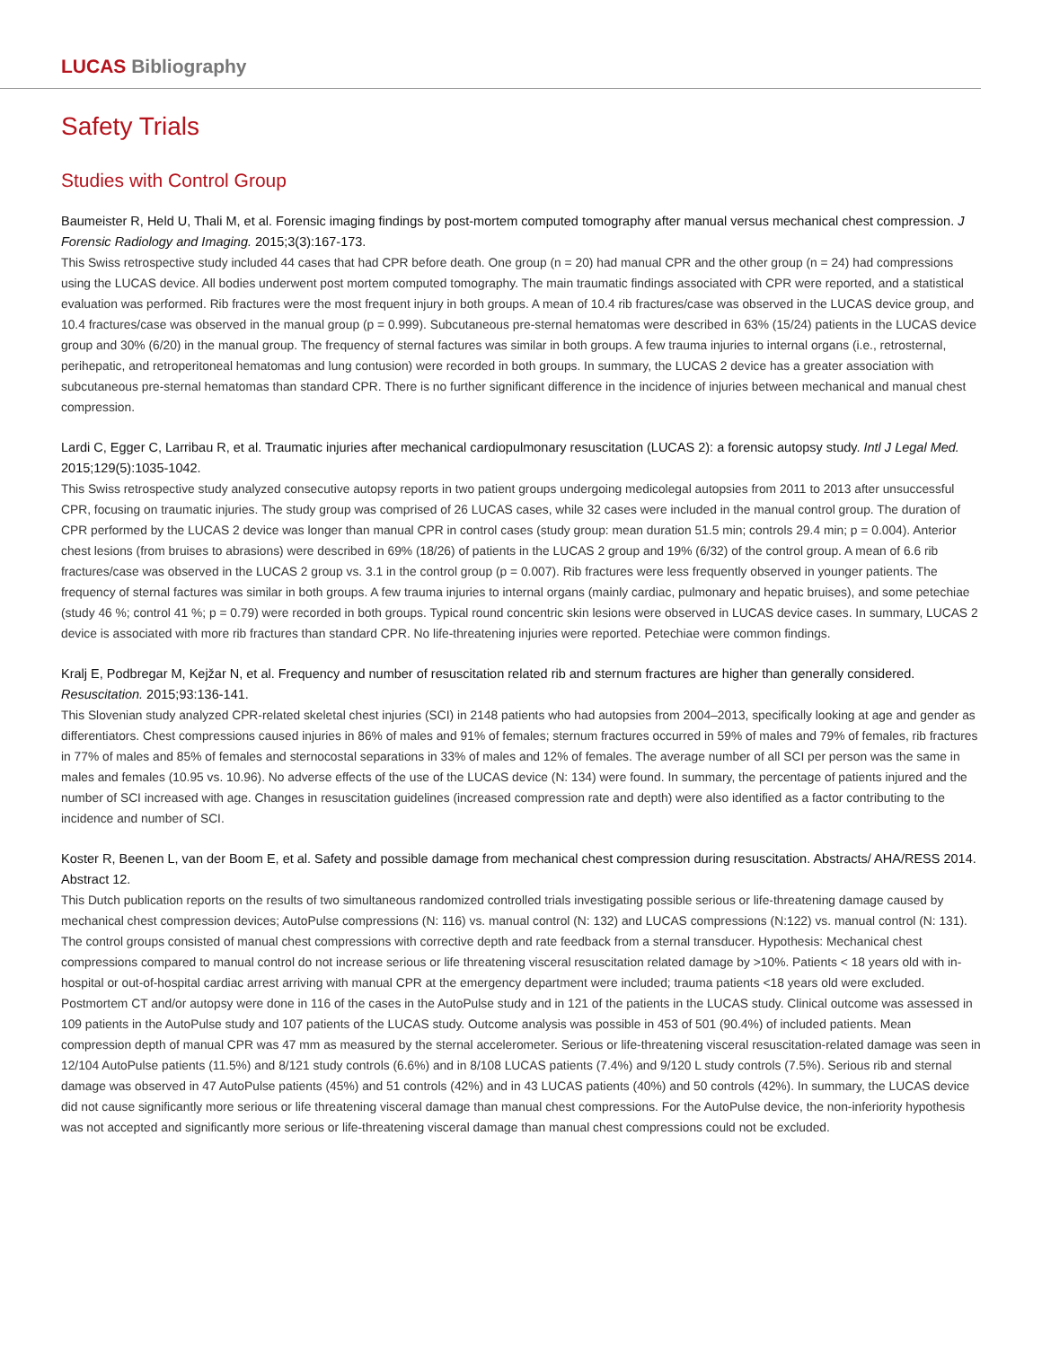LUCAS Bibliography
Safety Trials
Studies with Control Group
Baumeister R, Held U, Thali M, et al. Forensic imaging findings by post-mortem computed tomography after manual versus mechanical chest compression. J Forensic Radiology and Imaging. 2015;3(3):167-173.
This Swiss retrospective study included 44 cases that had CPR before death. One group (n = 20) had manual CPR and the other group (n = 24) had compressions using the LUCAS device. All bodies underwent post mortem computed tomography. The main traumatic findings associated with CPR were reported, and a statistical evaluation was performed. Rib fractures were the most frequent injury in both groups. A mean of 10.4 rib fractures/case was observed in the LUCAS device group, and 10.4 fractures/case was observed in the manual group (p = 0.999). Subcutaneous pre-sternal hematomas were described in 63% (15/24) patients in the LUCAS device group and 30% (6/20) in the manual group. The frequency of sternal factures was similar in both groups. A few trauma injuries to internal organs (i.e., retrosternal, perihepatic, and retroperitoneal hematomas and lung contusion) were recorded in both groups. In summary, the LUCAS 2 device has a greater association with subcutaneous pre-sternal hematomas than standard CPR. There is no further significant difference in the incidence of injuries between mechanical and manual chest compression.
Lardi C, Egger C, Larribau R, et al. Traumatic injuries after mechanical cardiopulmonary resuscitation (LUCAS 2): a forensic autopsy study. Intl J Legal Med. 2015;129(5):1035-1042.
This Swiss retrospective study analyzed consecutive autopsy reports in two patient groups undergoing medicolegal autopsies from 2011 to 2013 after unsuccessful CPR, focusing on traumatic injuries. The study group was comprised of 26 LUCAS cases, while 32 cases were included in the manual control group. The duration of CPR performed by the LUCAS 2 device was longer than manual CPR in control cases (study group: mean duration 51.5 min; controls 29.4 min; p = 0.004). Anterior chest lesions (from bruises to abrasions) were described in 69% (18/26) of patients in the LUCAS 2 group and 19% (6/32) of the control group. A mean of 6.6 rib fractures/case was observed in the LUCAS 2 group vs. 3.1 in the control group (p = 0.007). Rib fractures were less frequently observed in younger patients. The frequency of sternal factures was similar in both groups. A few trauma injuries to internal organs (mainly cardiac, pulmonary and hepatic bruises), and some petechiae (study 46 %; control 41 %; p = 0.79) were recorded in both groups. Typical round concentric skin lesions were observed in LUCAS device cases. In summary, LUCAS 2 device is associated with more rib fractures than standard CPR. No life-threatening injuries were reported. Petechiae were common findings.
Kralj E, Podbregar M, Kejžar N, et al. Frequency and number of resuscitation related rib and sternum fractures are higher than generally considered. Resuscitation. 2015;93:136-141.
This Slovenian study analyzed CPR-related skeletal chest injuries (SCI) in 2148 patients who had autopsies from 2004–2013, specifically looking at age and gender as differentiators. Chest compressions caused injuries in 86% of males and 91% of females; sternum fractures occurred in 59% of males and 79% of females, rib fractures in 77% of males and 85% of females and sternocostal separations in 33% of males and 12% of females. The average number of all SCI per person was the same in males and females (10.95 vs. 10.96). No adverse effects of the use of the LUCAS device (N: 134) were found. In summary, the percentage of patients injured and the number of SCI increased with age. Changes in resuscitation guidelines (increased compression rate and depth) were also identified as a factor contributing to the incidence and number of SCI.
Koster R, Beenen L, van der Boom E, et al. Safety and possible damage from mechanical chest compression during resuscitation. Abstracts/ AHA/RESS 2014. Abstract 12.
This Dutch publication reports on the results of two simultaneous randomized controlled trials investigating possible serious or life-threatening damage caused by mechanical chest compression devices; AutoPulse compressions (N: 116) vs. manual control (N: 132) and LUCAS compressions (N:122) vs. manual control (N: 131). The control groups consisted of manual chest compressions with corrective depth and rate feedback from a sternal transducer. Hypothesis: Mechanical chest compressions compared to manual control do not increase serious or life threatening visceral resuscitation related damage by >10%. Patients < 18 years old with in-hospital or out-of-hospital cardiac arrest arriving with manual CPR at the emergency department were included; trauma patients <18 years old were excluded. Postmortem CT and/or autopsy were done in 116 of the cases in the AutoPulse study and in 121 of the patients in the LUCAS study. Clinical outcome was assessed in 109 patients in the AutoPulse study and 107 patients of the LUCAS study. Outcome analysis was possible in 453 of 501 (90.4%) of included patients. Mean compression depth of manual CPR was 47 mm as measured by the sternal accelerometer. Serious or life-threatening visceral resuscitation-related damage was seen in 12/104 AutoPulse patients (11.5%) and 8/121 study controls (6.6%) and in 8/108 LUCAS patients (7.4%) and 9/120 L study controls (7.5%). Serious rib and sternal damage was observed in 47 AutoPulse patients (45%) and 51 controls (42%) and in 43 LUCAS patients (40%) and 50 controls (42%). In summary, the LUCAS device did not cause significantly more serious or life threatening visceral damage than manual chest compressions. For the AutoPulse device, the non-inferiority hypothesis was not accepted and significantly more serious or life-threatening visceral damage than manual chest compressions could not be excluded.